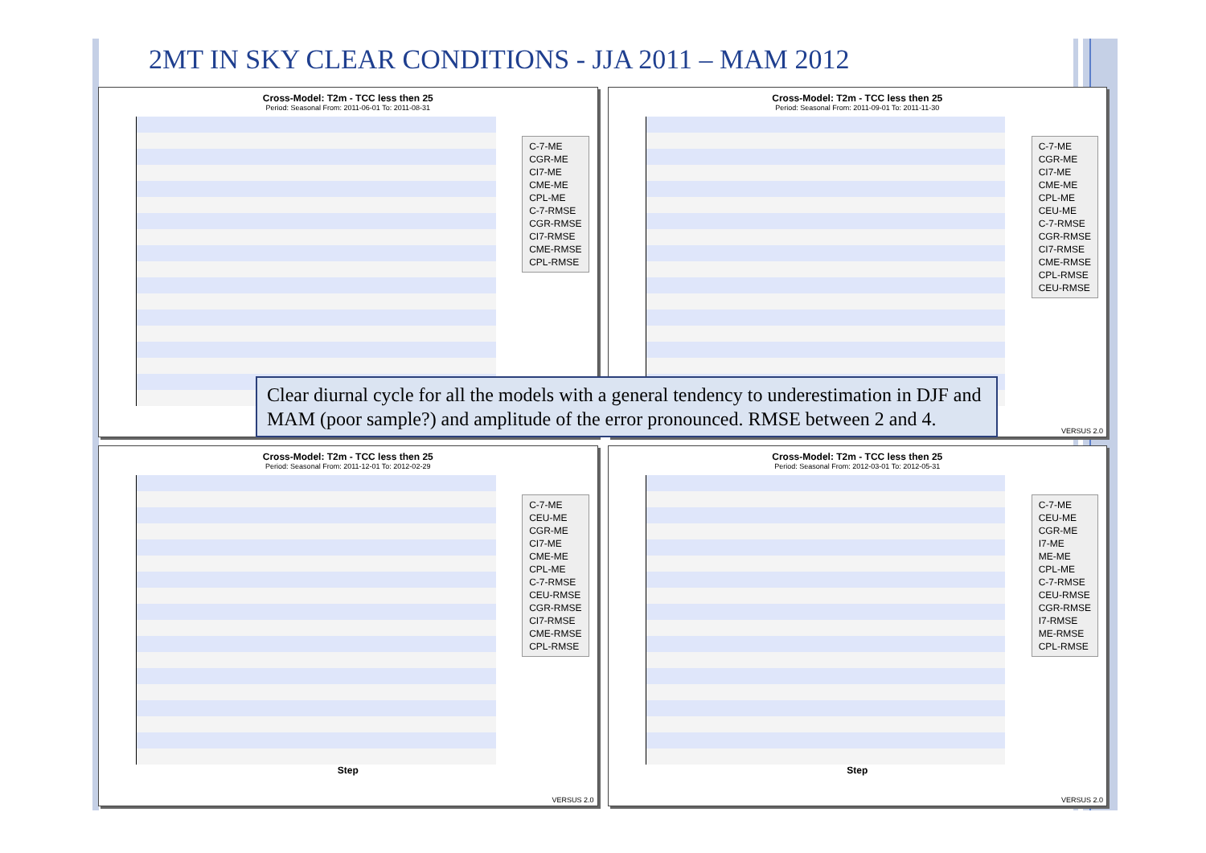2MT IN SKY CLEAR CONDITIONS - JJA 2011 – MAM 2012
Cross-Model: T2m - TCC less then 25
Period: Seasonal From: 2011-06-01 To: 2011-08-31
C-7-ME
CGR-ME
CI7-ME
CME-ME
CPL-ME
C-7-RMSE
CGR-RMSE
CI7-RMSE
CME-RMSE
CPL-RMSE
Cross-Model: T2m - TCC less then 25
Period: Seasonal From: 2011-09-01 To: 2011-11-30
C-7-ME
CGR-ME
CI7-ME
CME-ME
CPL-ME
CEU-ME
C-7-RMSE
CGR-RMSE
CI7-RMSE
CME-RMSE
CPL-RMSE
CEU-RMSE
VERSUS 2.0
Cross-Model: T2m - TCC less then 25
Period: Seasonal From: 2011-12-01 To: 2012-02-29
Step
C-7-ME
CEU-ME
CGR-ME
CI7-ME
CME-ME
CPL-ME
C-7-RMSE
CEU-RMSE
CGR-RMSE
CI7-RMSE
CME-RMSE
CPL-RMSE
VERSUS 2.0
Cross-Model: T2m - TCC less then 25
Period: Seasonal From: 2012-03-01 To: 2012-05-31
Step
C-7-ME
CEU-ME
CGR-ME
I7-ME
ME-ME
CPL-ME
C-7-RMSE
CEU-RMSE
CGR-RMSE
I7-RMSE
ME-RMSE
CPL-RMSE
VERSUS 2.0
Clear diurnal cycle for all the models with a general tendency to underestimation in DJF and MAM (poor sample?) and amplitude of the error pronounced. RMSE between 2 and 4.